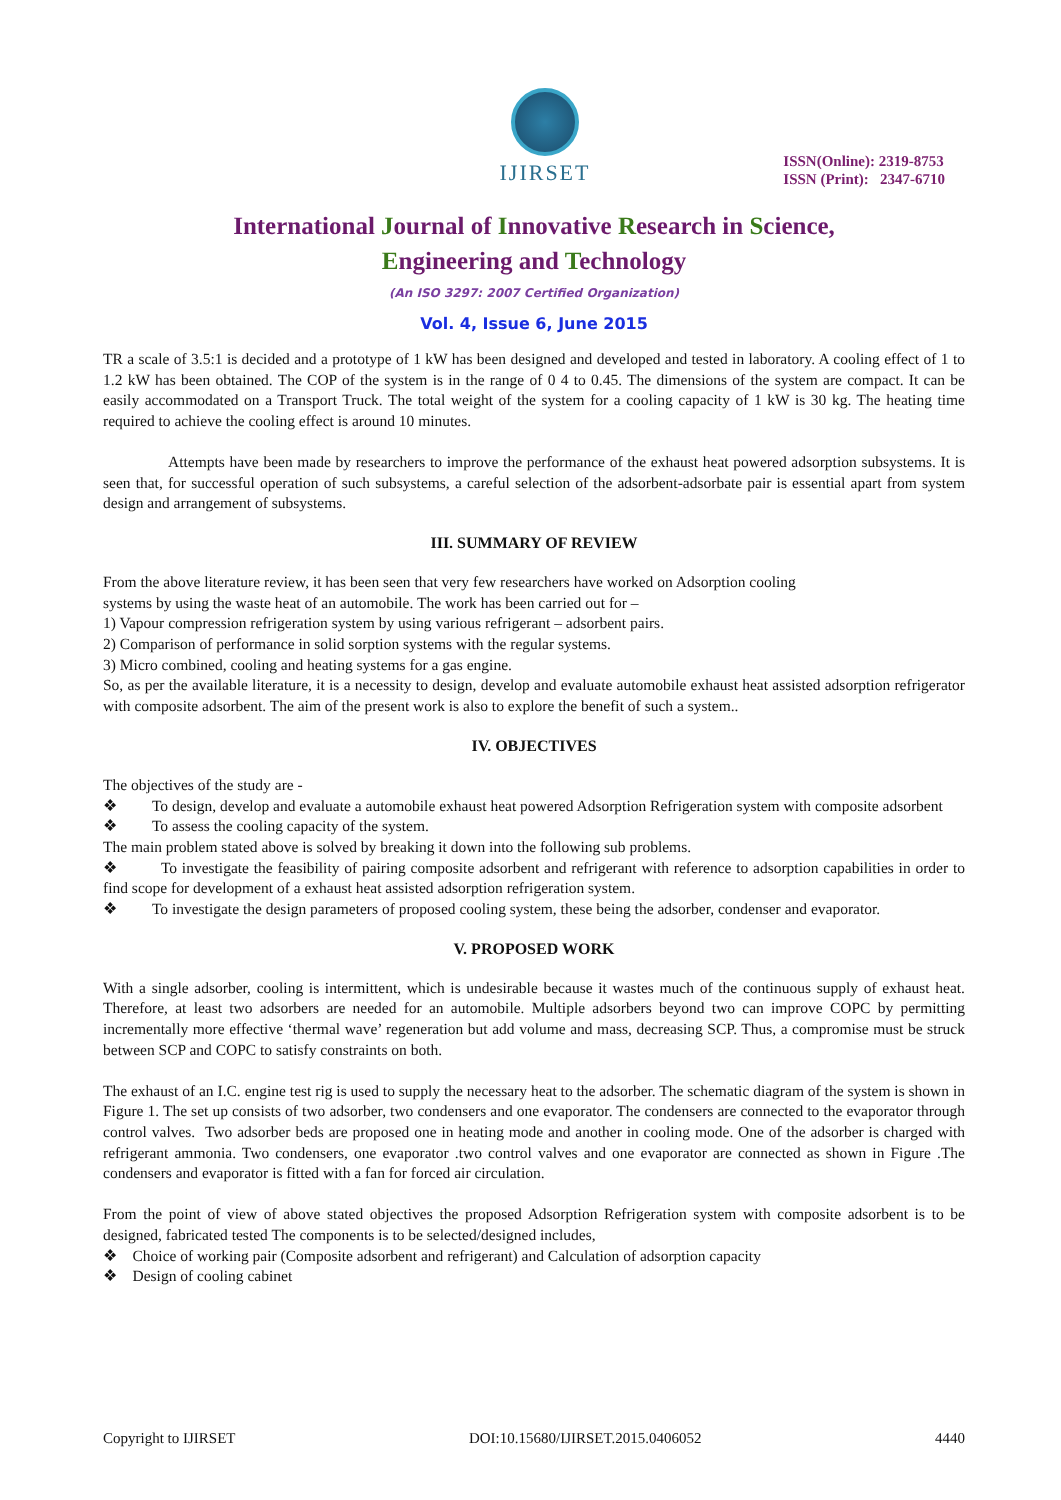IJIRSET
ISSN(Online): 2319-8753
ISSN (Print): 2347-6710
International Journal of Innovative Research in Science,
Engineering and Technology
(An ISO 3297: 2007 Certified Organization)
Vol. 4, Issue 6, June 2015
TR a scale of 3.5:1 is decided and a prototype of 1 kW has been designed and developed and tested in laboratory. A cooling effect of 1 to 1.2 kW has been obtained. The COP of the system is in the range of 0 4 to 0.45. The dimensions of the system are compact. It can be easily accommodated on a Transport Truck. The total weight of the system for a cooling capacity of 1 kW is 30 kg. The heating time required to achieve the cooling effect is around 10 minutes.
Attempts have been made by researchers to improve the performance of the exhaust heat powered adsorption subsystems. It is seen that, for successful operation of such subsystems, a careful selection of the adsorbent-adsorbate pair is essential apart from system design and arrangement of subsystems.
III. SUMMARY OF REVIEW
From the above literature review, it has been seen that very few researchers have worked on Adsorption cooling
systems by using the waste heat of an automobile. The work has been carried out for –
1) Vapour compression refrigeration system by using various refrigerant – adsorbent pairs.
2) Comparison of performance in solid sorption systems with the regular systems.
3) Micro combined, cooling and heating systems for a gas engine.
So, as per the available literature, it is a necessity to design, develop and evaluate automobile exhaust heat assisted adsorption refrigerator with composite adsorbent. The aim of the present work is also to explore the benefit of such a system..
IV. OBJECTIVES
The objectives of the study are -
❖ To design, develop and evaluate a automobile exhaust heat powered Adsorption Refrigeration system with composite adsorbent
❖ To assess the cooling capacity of the system.
The main problem stated above is solved by breaking it down into the following sub problems.
❖ To investigate the feasibility of pairing composite adsorbent and refrigerant with reference to adsorption capabilities in order to find scope for development of a exhaust heat assisted adsorption refrigeration system.
❖ To investigate the design parameters of proposed cooling system, these being the adsorber, condenser and evaporator.
V. PROPOSED WORK
With a single adsorber, cooling is intermittent, which is undesirable because it wastes much of the continuous supply of exhaust heat. Therefore, at least two adsorbers are needed for an automobile. Multiple adsorbers beyond two can improve COPC by permitting incrementally more effective ‘thermal wave’ regeneration but add volume and mass, decreasing SCP. Thus, a compromise must be struck between SCP and COPC to satisfy constraints on both.
The exhaust of an I.C. engine test rig is used to supply the necessary heat to the adsorber. The schematic diagram of the system is shown in Figure 1. The set up consists of two adsorber, two condensers and one evaporator. The condensers are connected to the evaporator through control valves. Two adsorber beds are proposed one in heating mode and another in cooling mode. One of the adsorber is charged with refrigerant ammonia. Two condensers, one evaporator .two control valves and one evaporator are connected as shown in Figure .The condensers and evaporator is fitted with a fan for forced air circulation.
From the point of view of above stated objectives the proposed Adsorption Refrigeration system with composite adsorbent is to be designed, fabricated tested The components is to be selected/designed includes,
❖ Choice of working pair (Composite adsorbent and refrigerant) and Calculation of adsorption capacity
❖ Design of cooling cabinet
Copyright to IJIRSET DOI:10.15680/IJIRSET.2015.0406052 4440